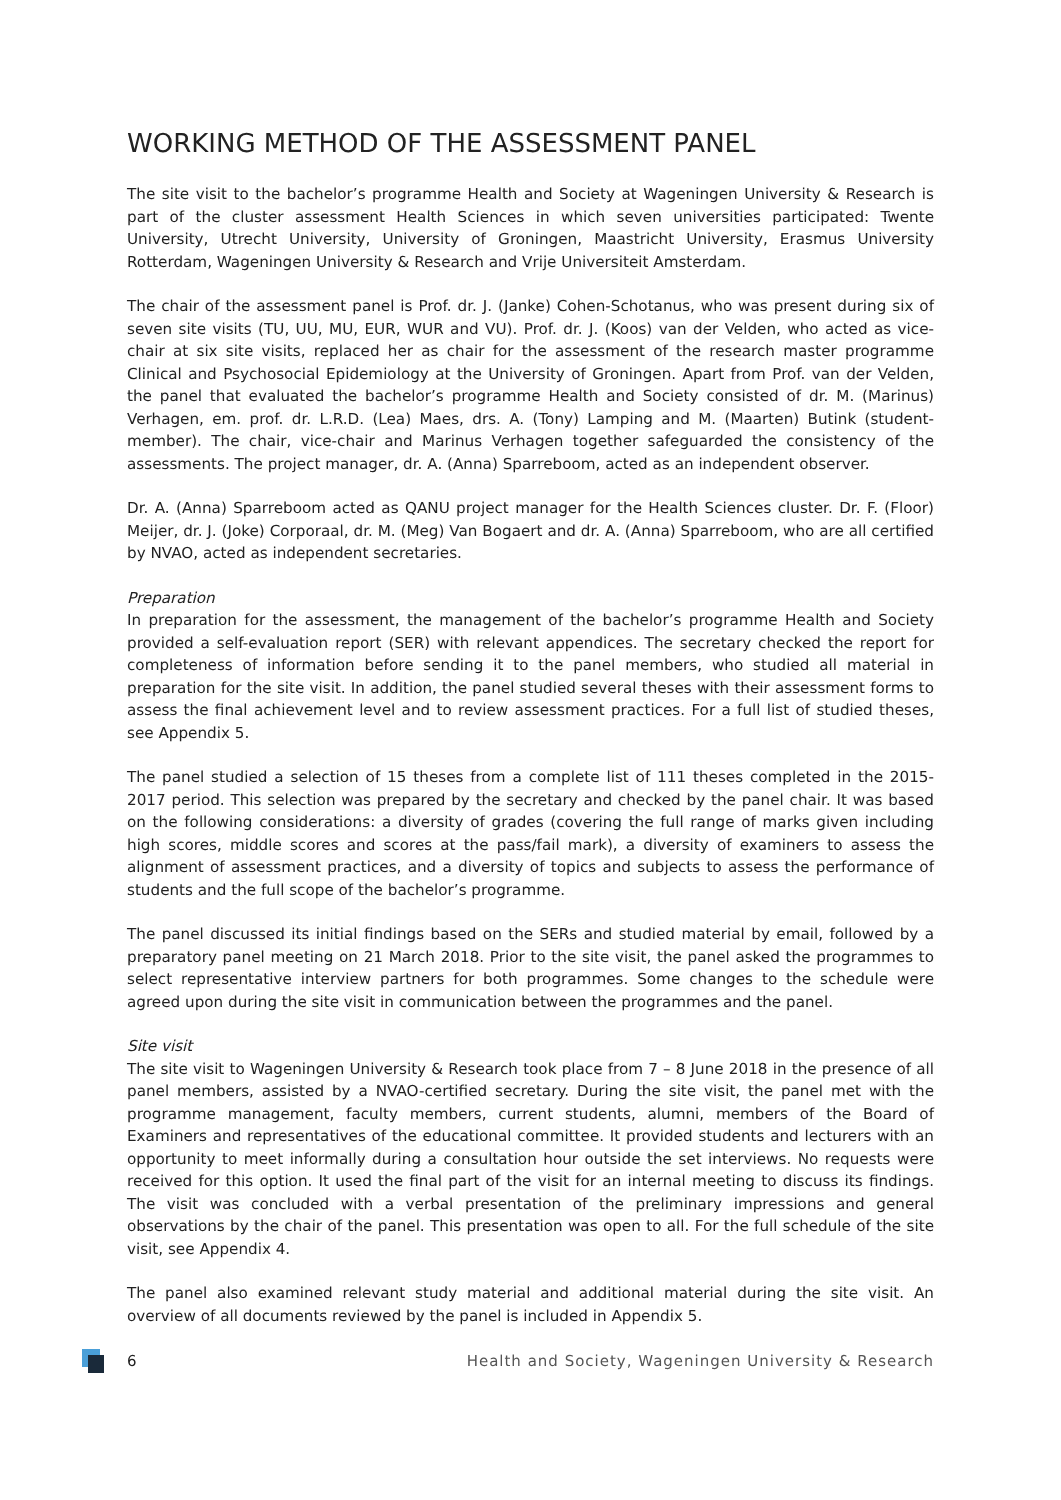WORKING METHOD OF THE ASSESSMENT PANEL
The site visit to the bachelor’s programme Health and Society at Wageningen University & Research is part of the cluster assessment Health Sciences in which seven universities participated: Twente University, Utrecht University, University of Groningen, Maastricht University, Erasmus University Rotterdam, Wageningen University & Research and Vrije Universiteit Amsterdam.
The chair of the assessment panel is Prof. dr. J. (Janke) Cohen-Schotanus, who was present during six of seven site visits (TU, UU, MU, EUR, WUR and VU). Prof. dr. J. (Koos) van der Velden, who acted as vice-chair at six site visits, replaced her as chair for the assessment of the research master programme Clinical and Psychosocial Epidemiology at the University of Groningen. Apart from Prof. van der Velden, the panel that evaluated the bachelor’s programme Health and Society consisted of dr. M. (Marinus) Verhagen, em. prof. dr. L.R.D. (Lea) Maes, drs. A. (Tony) Lamping and M. (Maarten) Butink (student-member). The chair, vice-chair and Marinus Verhagen together safeguarded the consistency of the assessments. The project manager, dr. A. (Anna) Sparreboom, acted as an independent observer.
Dr. A. (Anna) Sparreboom acted as QANU project manager for the Health Sciences cluster. Dr. F. (Floor) Meijer, dr. J. (Joke) Corporaal, dr. M. (Meg) Van Bogaert and dr. A. (Anna) Sparreboom, who are all certified by NVAO, acted as independent secretaries.
Preparation
In preparation for the assessment, the management of the bachelor’s programme Health and Society provided a self-evaluation report (SER) with relevant appendices. The secretary checked the report for completeness of information before sending it to the panel members, who studied all material in preparation for the site visit. In addition, the panel studied several theses with their assessment forms to assess the final achievement level and to review assessment practices. For a full list of studied theses, see Appendix 5.
The panel studied a selection of 15 theses from a complete list of 111 theses completed in the 2015-2017 period. This selection was prepared by the secretary and checked by the panel chair. It was based on the following considerations: a diversity of grades (covering the full range of marks given including high scores, middle scores and scores at the pass/fail mark), a diversity of examiners to assess the alignment of assessment practices, and a diversity of topics and subjects to assess the performance of students and the full scope of the bachelor’s programme.
The panel discussed its initial findings based on the SERs and studied material by email, followed by a preparatory panel meeting on 21 March 2018. Prior to the site visit, the panel asked the programmes to select representative interview partners for both programmes. Some changes to the schedule were agreed upon during the site visit in communication between the programmes and the panel.
Site visit
The site visit to Wageningen University & Research took place from 7 – 8 June 2018 in the presence of all panel members, assisted by a NVAO-certified secretary. During the site visit, the panel met with the programme management, faculty members, current students, alumni, members of the Board of Examiners and representatives of the educational committee. It provided students and lecturers with an opportunity to meet informally during a consultation hour outside the set interviews. No requests were received for this option. It used the final part of the visit for an internal meeting to discuss its findings. The visit was concluded with a verbal presentation of the preliminary impressions and general observations by the chair of the panel. This presentation was open to all. For the full schedule of the site visit, see Appendix 4.
The panel also examined relevant study material and additional material during the site visit. An overview of all documents reviewed by the panel is included in Appendix 5.
6 Health and Society, Wageningen University & Research